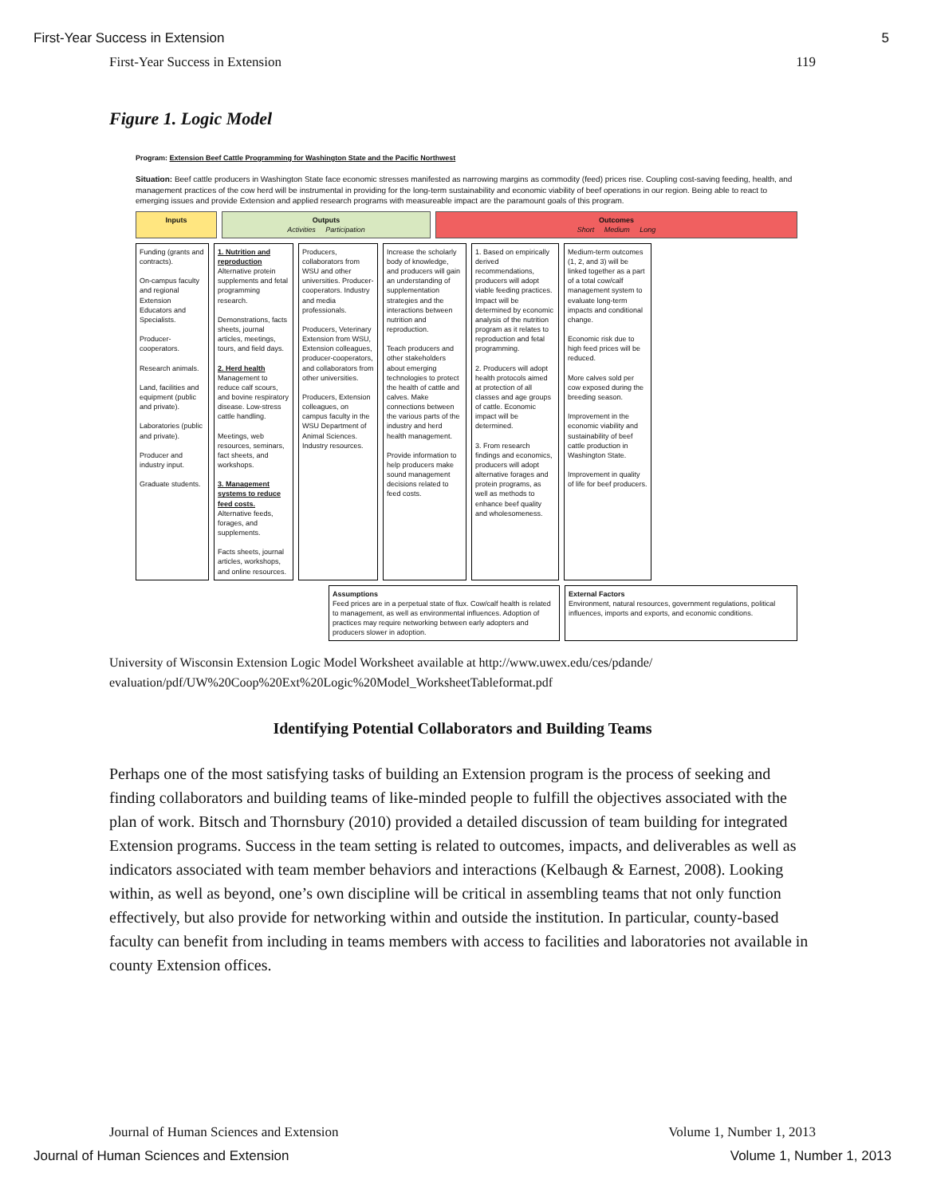First-Year Success in Extension 5
First-Year Success in Extension 119
Figure 1. Logic Model
Program: Extension Beef Cattle Programming for Washington State and the Pacific Northwest
Situation: Beef cattle producers in Washington State face economic stresses manifested as narrowing margins as commodity (feed) prices rise. Coupling cost-saving feeding, health, and management practices of the cow herd will be instrumental in providing for the long-term sustainability and economic viability of beef operations in our region. Being able to react to emerging issues and provide Extension and applied research programs with measureable impact are the paramount goals of this program.
Inputs Outputs
Activities Participation
Outcomes
Short Medium Long
Funding (grants and contracts).
On-campus faculty and regional Extension Educators and Specialists.
Producer-cooperators.
Research animals.
Land, facilities and equipment (public and private).
Laboratories (public and private).
Producer and industry input.
Graduate students.
1. Nutrition and reproduction
Alternative protein supplements and fetal programming research.
Demonstrations, facts sheets, journal articles, meetings, tours, and field days.
2. Herd health
Management to reduce calf scours, and bovine respiratory disease. Low-stress cattle handling.
Meetings, web resources, seminars, fact sheets, and workshops.
3. Management systems to reduce feed costs.
Alternative feeds, forages, and supplements.
Facts sheets, journal articles, workshops, and online resources.
Producers, collaborators from WSU and other universities. Producer-cooperators. Industry and media professionals.
Producers, Veterinary Extension from WSU, Extension colleagues, producer-cooperators, and collaborators from other universities.
Producers, Extension colleagues, on campus faculty in the WSU Department of Animal Sciences. Industry resources.
Increase the scholarly body of knowledge, and producers will gain an understanding of supplementation strategies and the interactions between nutrition and reproduction.
Teach producers and other stakeholders about emerging technologies to protect the health of cattle and calves. Make connections between the various parts of the industry and herd health management.
Provide information to help producers make sound management decisions related to feed costs.
1. Based on empirically derived recommendations, producers will adopt viable feeding practices. Impact will be determined by economic analysis of the nutrition program as it relates to reproduction and fetal programming.
2. Producers will adopt health protocols aimed at protection of all classes and age groups of cattle. Economic impact will be determined.
3. From research findings and economics, producers will adopt alternative forages and protein programs, as well as methods to enhance beef quality and wholesomeness.
Medium-term outcomes (1, 2, and 3) will be linked together as a part of a total cow/calf management system to evaluate long-term impacts and conditional change.
Economic risk due to high feed prices will be reduced.
More calves sold per cow exposed during the breeding season.
Improvement in the economic viability and sustainability of beef cattle production in Washington State.
Improvement in quality of life for beef producers.
Assumptions
Feed prices are in a perpetual state of flux. Cow/calf health is related to management, as well as environmental influences. Adoption of practices may require networking between early adopters and producers slower in adoption.
External Factors
Environment, natural resources, government regulations, political influences, imports and exports, and economic conditions.
University of Wisconsin Extension Logic Model Worksheet available at http://www.uwex.edu/ces/pdande/ evaluation/pdf/UW%20Coop%20Ext%20Logic%20Model_WorksheetTableformat.pdf
Identifying Potential Collaborators and Building Teams
Perhaps one of the most satisfying tasks of building an Extension program is the process of seeking and finding collaborators and building teams of like-minded people to fulfill the objectives associated with the plan of work. Bitsch and Thornsbury (2010) provided a detailed discussion of team building for integrated Extension programs. Success in the team setting is related to outcomes, impacts, and deliverables as well as indicators associated with team member behaviors and interactions (Kelbaugh & Earnest, 2008). Looking within, as well as beyond, one’s own discipline will be critical in assembling teams that not only function effectively, but also provide for networking within and outside the institution. In particular, county-based faculty can benefit from including in teams members with access to facilities and laboratories not available in county Extension offices.
Journal of Human Sciences and Extension Volume 1, Number 1, 2013
Journal of Human Sciences and Extension Volume 1, Number 1, 2013